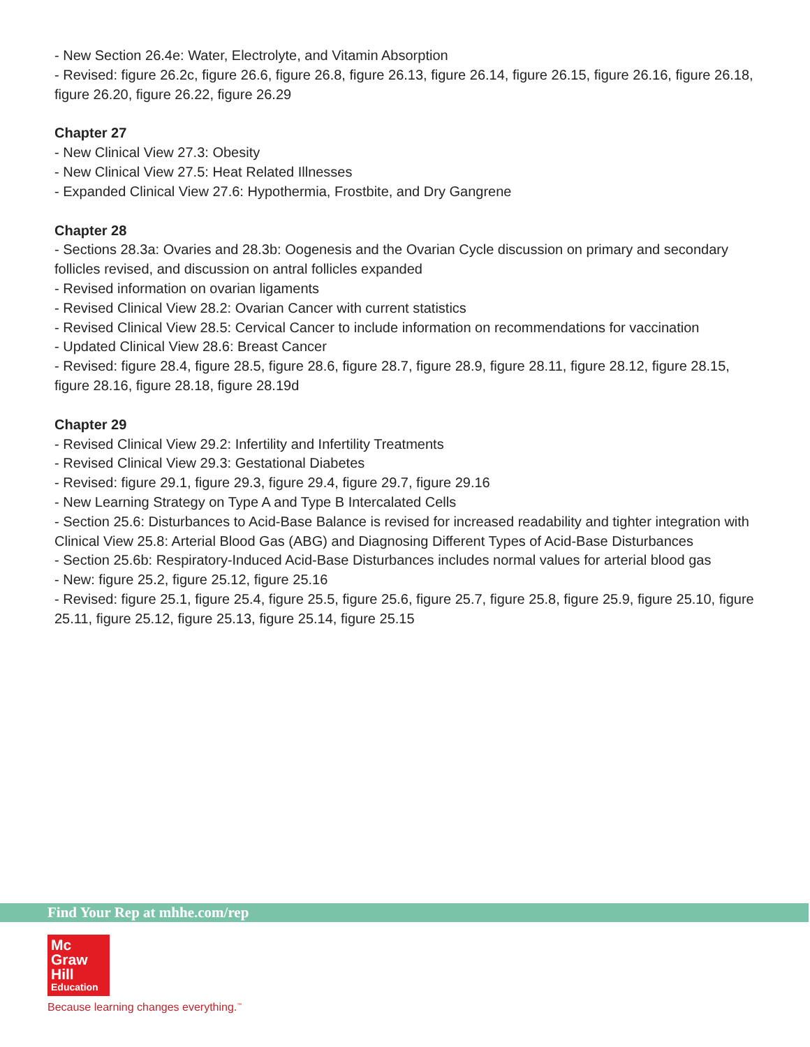- New Section 26.4e: Water, Electrolyte, and Vitamin Absorption
- Revised: figure 26.2c, figure 26.6, figure 26.8, figure 26.13, figure 26.14, figure 26.15, figure 26.16, figure 26.18, figure 26.20, figure 26.22, figure 26.29
Chapter 27
- New Clinical View 27.3: Obesity
- New Clinical View 27.5: Heat Related Illnesses
- Expanded Clinical View 27.6: Hypothermia, Frostbite, and Dry Gangrene
Chapter 28
- Sections 28.3a: Ovaries and 28.3b: Oogenesis and the Ovarian Cycle discussion on primary and secondary follicles revised, and discussion on antral follicles expanded
- Revised information on ovarian ligaments
- Revised Clinical View 28.2: Ovarian Cancer with current statistics
- Revised Clinical View 28.5: Cervical Cancer to include information on recommendations for vaccination
- Updated Clinical View 28.6: Breast Cancer
- Revised: figure 28.4, figure 28.5, figure 28.6, figure 28.7, figure 28.9, figure 28.11, figure 28.12, figure 28.15, figure 28.16, figure 28.18, figure 28.19d
Chapter 29
- Revised Clinical View 29.2: Infertility and Infertility Treatments
- Revised Clinical View 29.3: Gestational Diabetes
- Revised: figure 29.1, figure 29.3, figure 29.4, figure 29.7, figure 29.16
- New Learning Strategy on Type A and Type B Intercalated Cells
- Section 25.6: Disturbances to Acid-Base Balance is revised for increased readability and tighter integration with Clinical View 25.8: Arterial Blood Gas (ABG) and Diagnosing Different Types of Acid-Base Disturbances
- Section 25.6b: Respiratory-Induced Acid-Base Disturbances includes normal values for arterial blood gas
- New: figure 25.2, figure 25.12, figure 25.16
- Revised: figure 25.1, figure 25.4, figure 25.5, figure 25.6, figure 25.7, figure 25.8, figure 25.9, figure 25.10, figure 25.11, figure 25.12, figure 25.13, figure 25.14, figure 25.15
Find Your Rep at mhhe.com/rep
Mc
Graw
Hill
Education
Because learning changes everything.<sup>™</sup>